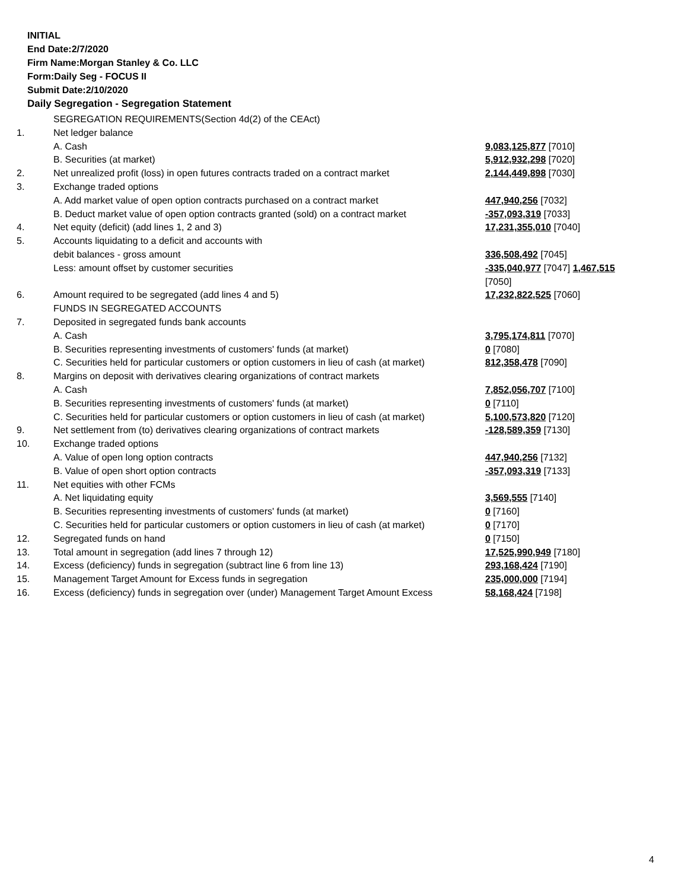INITIAL
End Date:2/7/2020
Firm Name:Morgan Stanley & Co. LLC
Form:Daily Seg - FOCUS II
Submit Date:2/10/2020
Daily Segregation - Segregation Statement
| | SEGREGATION REQUIREMENTS(Section 4d(2) of the CEAct) | |
| 1. | Net ledger balance | |
| | A. Cash | 9,083,125,877 [7010] |
| | B. Securities (at market) | 5,912,932,298 [7020] |
| 2. | Net unrealized profit (loss) in open futures contracts traded on a contract market | 2,144,449,898 [7030] |
| 3. | Exchange traded options | |
| | A. Add market value of open option contracts purchased on a contract market | 447,940,256 [7032] |
| | B. Deduct market value of open option contracts granted (sold) on a contract market | -357,093,319 [7033] |
| 4. | Net equity (deficit) (add lines 1, 2 and 3) | 17,231,355,010 [7040] |
| 5. | Accounts liquidating to a deficit and accounts with | |
| | debit balances - gross amount | 336,508,492 [7045] |
| | Less: amount offset by customer securities | -335,040,977 [7047] 1,467,515 [7050] |
| 6. | Amount required to be segregated (add lines 4 and 5) | 17,232,822,525 [7060] |
| | FUNDS IN SEGREGATED ACCOUNTS | |
| 7. | Deposited in segregated funds bank accounts | |
| | A. Cash | 3,795,174,811 [7070] |
| | B. Securities representing investments of customers' funds (at market) | 0 [7080] |
| | C. Securities held for particular customers or option customers in lieu of cash (at market) | 812,358,478 [7090] |
| 8. | Margins on deposit with derivatives clearing organizations of contract markets | |
| | A. Cash | 7,852,056,707 [7100] |
| | B. Securities representing investments of customers' funds (at market) | 0 [7110] |
| | C. Securities held for particular customers or option customers in lieu of cash (at market) | 5,100,573,820 [7120] |
| 9. | Net settlement from (to) derivatives clearing organizations of contract markets | -128,589,359 [7130] |
| 10. | Exchange traded options | |
| | A. Value of open long option contracts | 447,940,256 [7132] |
| | B. Value of open short option contracts | -357,093,319 [7133] |
| 11. | Net equities with other FCMs | |
| | A. Net liquidating equity | 3,569,555 [7140] |
| | B. Securities representing investments of customers' funds (at market) | 0 [7160] |
| | C. Securities held for particular customers or option customers in lieu of cash (at market) | 0 [7170] |
| 12. | Segregated funds on hand | 0 [7150] |
| 13. | Total amount in segregation (add lines 7 through 12) | 17,525,990,949 [7180] |
| 14. | Excess (deficiency) funds in segregation (subtract line 6 from line 13) | 293,168,424 [7190] |
| 15. | Management Target Amount for Excess funds in segregation | 235,000,000 [7194] |
| 16. | Excess (deficiency) funds in segregation over (under) Management Target Amount Excess | 58,168,424 [7198] |
4